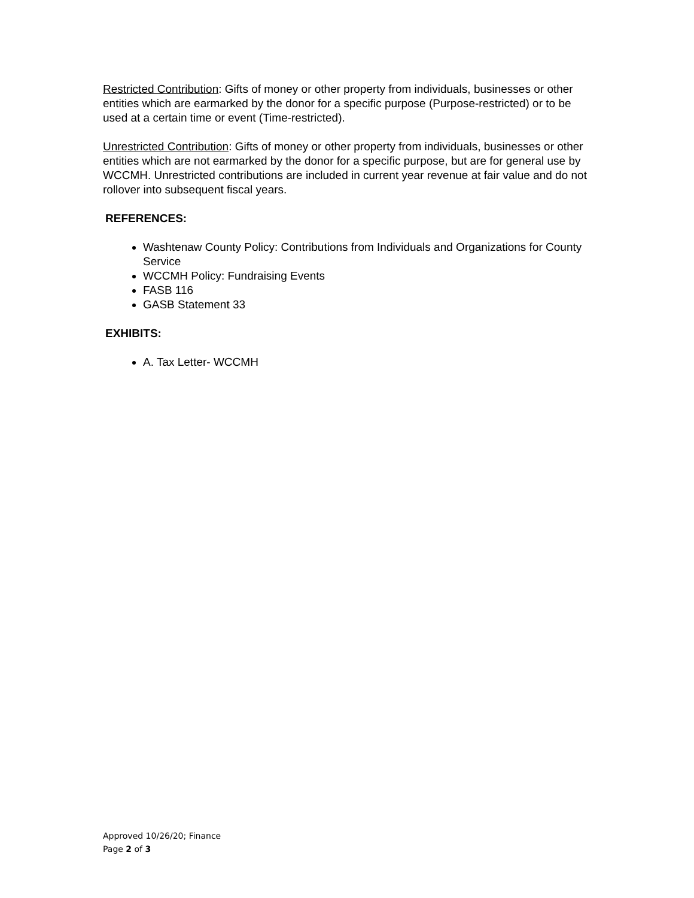Restricted Contribution: Gifts of money or other property from individuals, businesses or other entities which are earmarked by the donor for a specific purpose (Purpose-restricted) or to be used at a certain time or event (Time-restricted).
Unrestricted Contribution: Gifts of money or other property from individuals, businesses or other entities which are not earmarked by the donor for a specific purpose, but are for general use by WCCMH. Unrestricted contributions are included in current year revenue at fair value and do not rollover into subsequent fiscal years.
REFERENCES:
Washtenaw County Policy: Contributions from Individuals and Organizations for County Service
WCCMH Policy: Fundraising Events
FASB 116
GASB Statement 33
EXHIBITS:
A. Tax Letter- WCCMH
Approved 10/26/20; Finance
Page 2 of 3